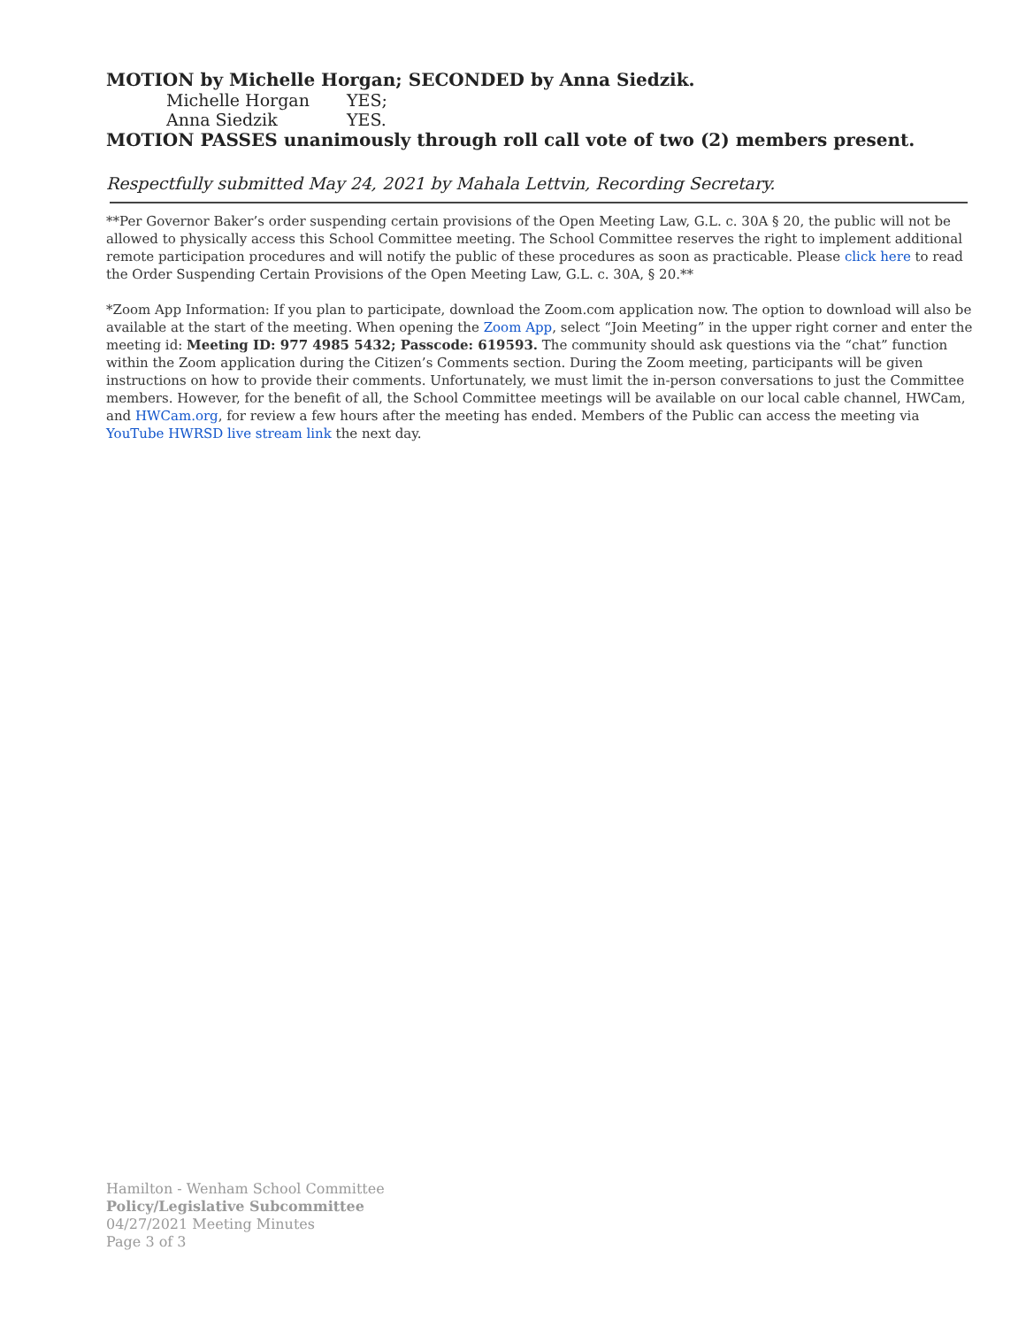MOTION by Michelle Horgan; SECONDED by Anna Siedzik.
Michelle Horgan YES;
Anna Siedzik YES.
MOTION PASSES unanimously through roll call vote of two (2) members present.
Respectfully submitted May 24, 2021 by Mahala Lettvin, Recording Secretary.
**Per Governor Baker’s order suspending certain provisions of the Open Meeting Law, G.L. c. 30A § 20, the public will not be allowed to physically access this School Committee meeting. The School Committee reserves the right to implement additional remote participation procedures and will notify the public of these procedures as soon as practicable. Please click here to read the Order Suspending Certain Provisions of the Open Meeting Law, G.L. c. 30A, § 20.**
*Zoom App Information: If you plan to participate, download the Zoom.com application now. The option to download will also be available at the start of the meeting. When opening the Zoom App, select “Join Meeting” in the upper right corner and enter the meeting id: Meeting ID: 977 4985 5432; Passcode: 619593. The community should ask questions via the “chat” function within the Zoom application during the Citizen’s Comments section. During the Zoom meeting, participants will be given instructions on how to provide their comments. Unfortunately, we must limit the in-person conversations to just the Committee members. However, for the benefit of all, the School Committee meetings will be available on our local cable channel, HWCam, and HWCam.org, for review a few hours after the meeting has ended. Members of the Public can access the meeting via YouTube HWRSD live stream link the next day.
Hamilton - Wenham School Committee
Policy/Legislative Subcommittee
04/27/2021 Meeting Minutes
Page 3 of 3